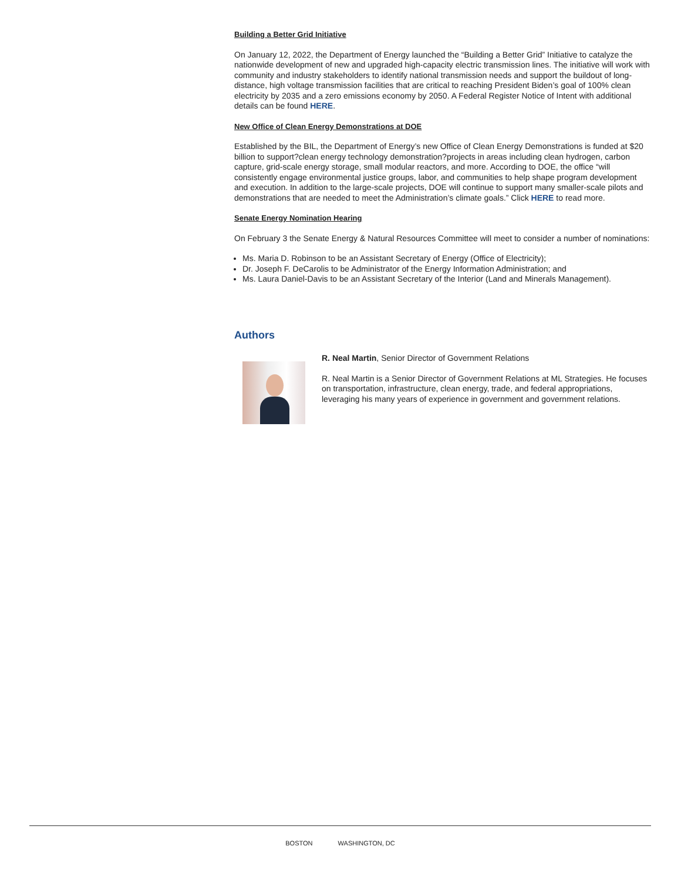Building a Better Grid Initiative
On January 12, 2022, the Department of Energy launched the “Building a Better Grid” Initiative to catalyze the nationwide development of new and upgraded high-capacity electric transmission lines. The initiative will work with community and industry stakeholders to identify national transmission needs and support the buildout of long-distance, high voltage transmission facilities that are critical to reaching President Biden’s goal of 100% clean electricity by 2035 and a zero emissions economy by 2050. A Federal Register Notice of Intent with additional details can be found HERE.
New Office of Clean Energy Demonstrations at DOE
Established by the BIL, the Department of Energy’s new Office of Clean Energy Demonstrations is funded at $20 billion to support?clean energy technology demonstration?projects in areas including clean hydrogen, carbon capture, grid-scale energy storage, small modular reactors, and more. According to DOE, the office “will consistently engage environmental justice groups, labor, and communities to help shape program development and execution. In addition to the large-scale projects, DOE will continue to support many smaller-scale pilots and demonstrations that are needed to meet the Administration’s climate goals.” Click HERE to read more.
Senate Energy Nomination Hearing
On February 3 the Senate Energy & Natural Resources Committee will meet to consider a number of nominations:
Ms. Maria D. Robinson to be an Assistant Secretary of Energy (Office of Electricity);
Dr. Joseph F. DeCarolis to be Administrator of the Energy Information Administration; and
Ms. Laura Daniel-Davis to be an Assistant Secretary of the Interior (Land and Minerals Management).
Authors
R. Neal Martin, Senior Director of Government Relations
R. Neal Martin is a Senior Director of Government Relations at ML Strategies. He focuses on transportation, infrastructure, clean energy, trade, and federal appropriations, leveraging his many years of experience in government and government relations.
BOSTON WASHINGTON, DC